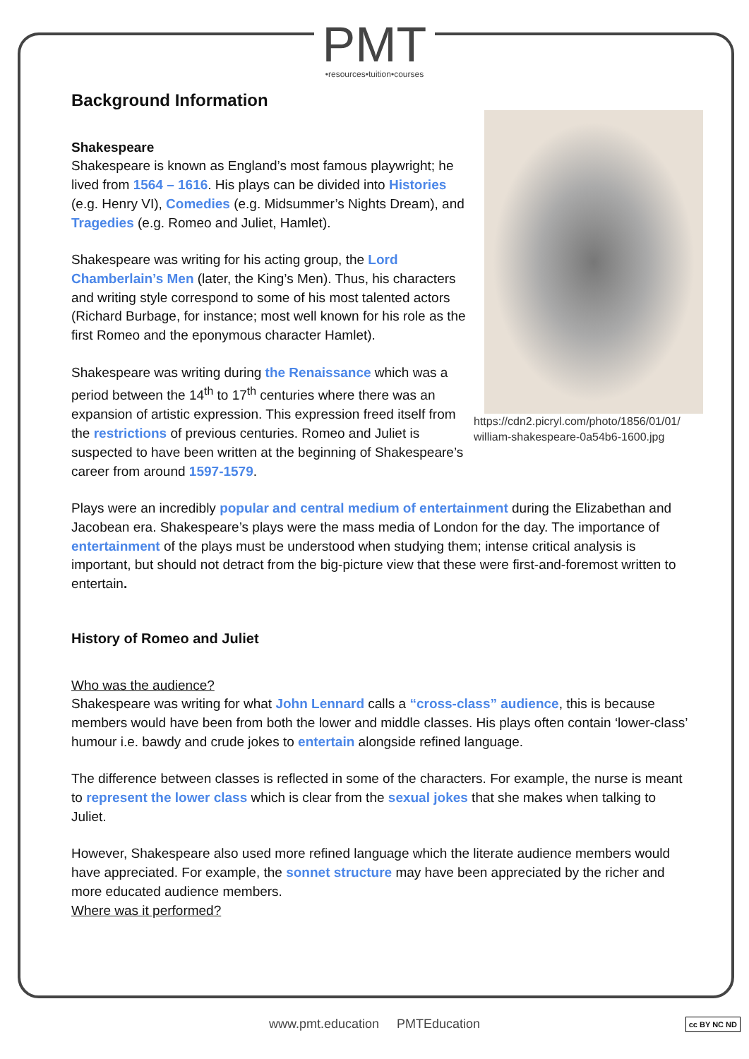PMT •resources•tuition•courses
Background Information
https://cdn2.picryl.com/photo/1856/01/01/ william-shakespeare-0a54b6-1600.jpg
Shakespeare
Shakespeare is known as England’s most famous playwright; he lived from 1564 – 1616. His plays can be divided into Histories (e.g. Henry VI), Comedies (e.g. Midsummer’s Nights Dream), and Tragedies (e.g. Romeo and Juliet, Hamlet).
Shakespeare was writing for his acting group, the Lord Chamberlain’s Men (later, the King’s Men). Thus, his characters and writing style correspond to some of his most talented actors (Richard Burbage, for instance; most well known for his role as the first Romeo and the eponymous character Hamlet).
Shakespeare was writing during the Renaissance which was a period between the 14<sup>th</sup> to 17<sup>th</sup> centuries where there was an expansion of artistic expression. This expression freed itself from the restrictions of previous centuries. Romeo and Juliet is suspected to have been written at the beginning of Shakespeare’s career from around 1597-1579.
Plays were an incredibly popular and central medium of entertainment during the Elizabethan and Jacobean era. Shakespeare’s plays were the mass media of London for the day. The importance of entertainment of the plays must be understood when studying them; intense critical analysis is important, but should not detract from the big-picture view that these were first-and-foremost written to entertain.
History of Romeo and Juliet
Who was the audience?
Shakespeare was writing for what John Lennard calls a “cross-class” audience, this is because members would have been from both the lower and middle classes. His plays often contain ‘lower-class’ humour i.e. bawdy and crude jokes to entertain alongside refined language.
The difference between classes is reflected in some of the characters. For example, the nurse is meant to represent the lower class which is clear from the sexual jokes that she makes when talking to Juliet.
However, Shakespeare also used more refined language which the literate audience members would have appreciated. For example, the sonnet structure may have been appreciated by the richer and more educated audience members.
Where was it performed?
www.pmt.education PMTEducation cc BY NC ND